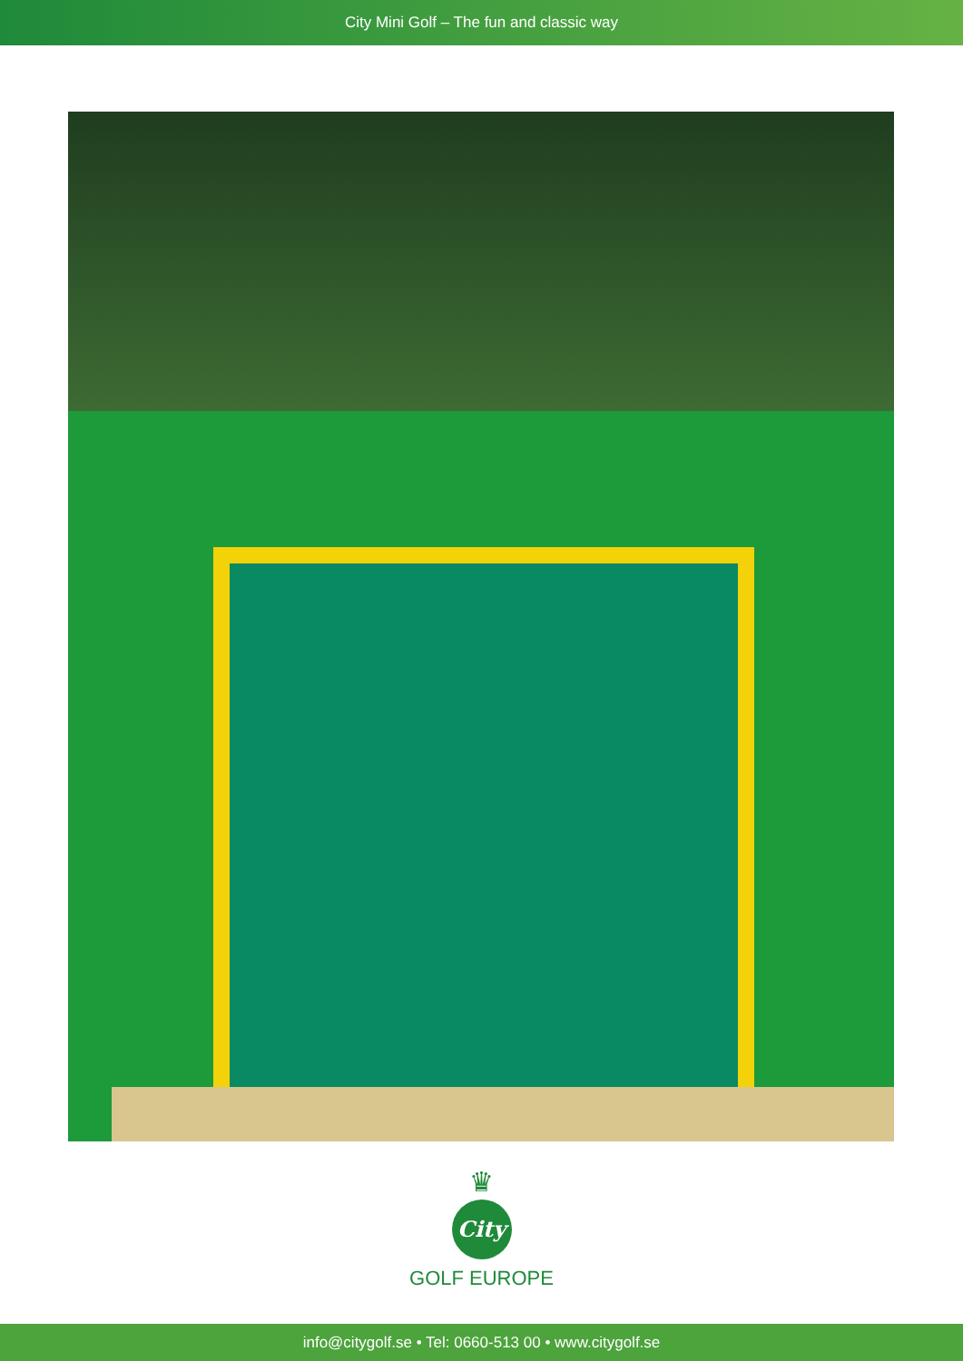City Mini Golf – The fun and classic way
♛
City
GOLF EUROPE
info@citygolf.se • Tel: 0660-513 00 • www.citygolf.se